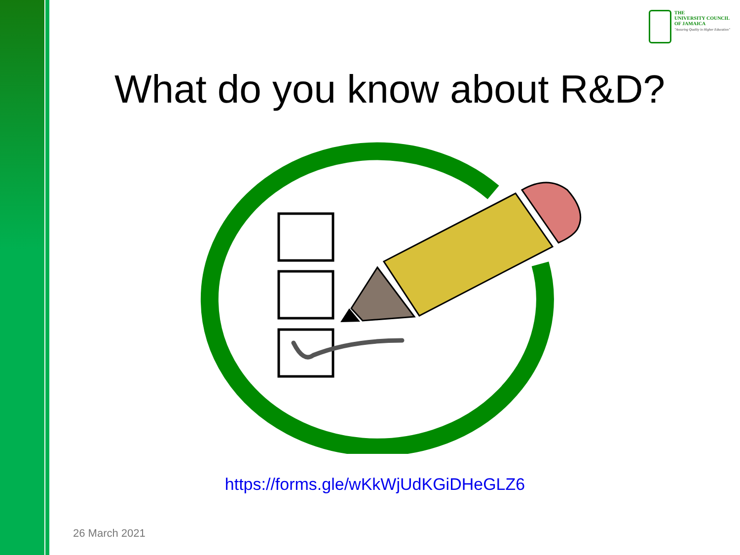THE
UNIVERSITY COUNCIL
OF JAMAICA
"Assuring Quality in Higher Education"
What do you know about R&D?
https://forms.gle/wKkWjUdKGiDHeGLZ6
26 March 2021